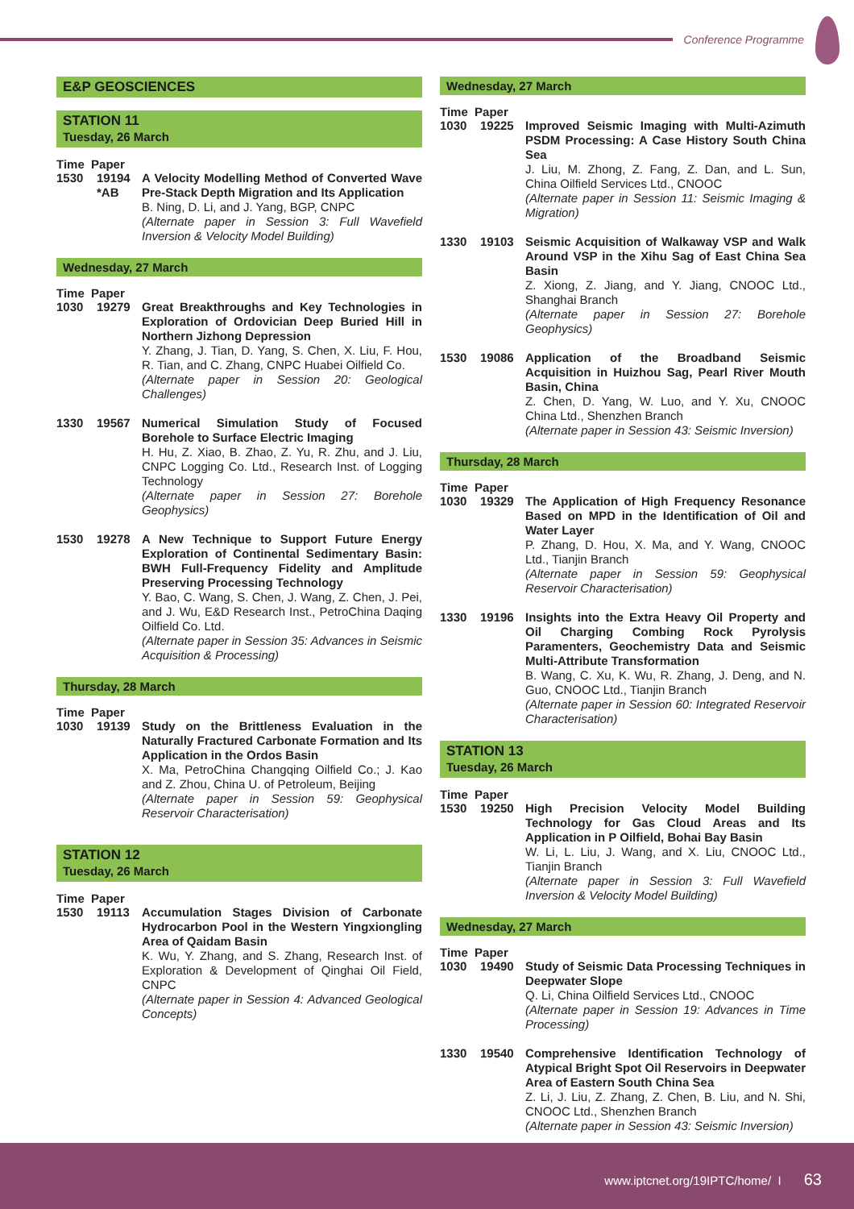Conference Programme
E&P GEOSCIENCES
STATION 11
Tuesday, 26 March
Time Paper
1530 19194 *AB
A Velocity Modelling Method of Converted Wave Pre-Stack Depth Migration and Its Application
B. Ning, D. Li, and J. Yang, BGP, CNPC
(Alternate paper in Session 3: Full Wavefield Inversion & Velocity Model Building)
Wednesday, 27 March
Time Paper
1030 19279 Great Breakthroughs and Key Technologies in Exploration of Ordovician Deep Buried Hill in Northern Jizhong Depression
Y. Zhang, J. Tian, D. Yang, S. Chen, X. Liu, F. Hou, R. Tian, and C. Zhang, CNPC Huabei Oilfield Co.
(Alternate paper in Session 20: Geological Challenges)
1330 19567 Numerical Simulation Study of Focused Borehole to Surface Electric Imaging
H. Hu, Z. Xiao, B. Zhao, Z. Yu, R. Zhu, and J. Liu, CNPC Logging Co. Ltd., Research Inst. of Logging Technology
(Alternate paper in Session 27: Borehole Geophysics)
1530 19278 A New Technique to Support Future Energy Exploration of Continental Sedimentary Basin: BWH Full-Frequency Fidelity and Amplitude Preserving Processing Technology
Y. Bao, C. Wang, S. Chen, J. Wang, Z. Chen, J. Pei, and J. Wu, E&D Research Inst., PetroChina Daqing Oilfield Co. Ltd.
(Alternate paper in Session 35: Advances in Seismic Acquisition & Processing)
Thursday, 28 March
Time Paper
1030 19139 Study on the Brittleness Evaluation in the Naturally Fractured Carbonate Formation and Its Application in the Ordos Basin
X. Ma, PetroChina Changqing Oilfield Co.; J. Kao and Z. Zhou, China U. of Petroleum, Beijing
(Alternate paper in Session 59: Geophysical Reservoir Characterisation)
STATION 12
Tuesday, 26 March
Time Paper
1530 19113 Accumulation Stages Division of Carbonate Hydrocarbon Pool in the Western Yingxiongling Area of Qaidam Basin
K. Wu, Y. Zhang, and S. Zhang, Research Inst. of Exploration & Development of Qinghai Oil Field, CNPC
(Alternate paper in Session 4: Advanced Geological Concepts)
Wednesday, 27 March
Time Paper
1030 19225 Improved Seismic Imaging with Multi-Azimuth PSDM Processing: A Case History South China Sea
J. Liu, M. Zhong, Z. Fang, Z. Dan, and L. Sun, China Oilfield Services Ltd., CNOOC
(Alternate paper in Session 11: Seismic Imaging & Migration)
1330 19103 Seismic Acquisition of Walkaway VSP and Walk Around VSP in the Xihu Sag of East China Sea Basin
Z. Xiong, Z. Jiang, and Y. Jiang, CNOOC Ltd., Shanghai Branch
(Alternate paper in Session 27: Borehole Geophysics)
1530 19086 Application of the Broadband Seismic Acquisition in Huizhou Sag, Pearl River Mouth Basin, China
Z. Chen, D. Yang, W. Luo, and Y. Xu, CNOOC China Ltd., Shenzhen Branch
(Alternate paper in Session 43: Seismic Inversion)
Thursday, 28 March
Time Paper
1030 19329 The Application of High Frequency Resonance Based on MPD in the Identification of Oil and Water Layer
P. Zhang, D. Hou, X. Ma, and Y. Wang, CNOOC Ltd., Tianjin Branch
(Alternate paper in Session 59: Geophysical Reservoir Characterisation)
1330 19196 Insights into the Extra Heavy Oil Property and Oil Charging Combing Rock Pyrolysis Paramenters, Geochemistry Data and Seismic Multi-Attribute Transformation
B. Wang, C. Xu, K. Wu, R. Zhang, J. Deng, and N. Guo, CNOOC Ltd., Tianjin Branch
(Alternate paper in Session 60: Integrated Reservoir Characterisation)
STATION 13
Tuesday, 26 March
Time Paper
1530 19250 High Precision Velocity Model Building Technology for Gas Cloud Areas and Its Application in P Oilfield, Bohai Bay Basin
W. Li, L. Liu, J. Wang, and X. Liu, CNOOC Ltd., Tianjin Branch
(Alternate paper in Session 3: Full Wavefield Inversion & Velocity Model Building)
Wednesday, 27 March
Time Paper
1030 19490 Study of Seismic Data Processing Techniques in Deepwater Slope
Q. Li, China Oilfield Services Ltd., CNOOC
(Alternate paper in Session 19: Advances in Time Processing)
1330 19540 Comprehensive Identification Technology of Atypical Bright Spot Oil Reservoirs in Deepwater Area of Eastern South China Sea
Z. Li, J. Liu, Z. Zhang, Z. Chen, B. Liu, and N. Shi, CNOOC Ltd., Shenzhen Branch
(Alternate paper in Session 43: Seismic Inversion)
www.iptcnet.org/19IPTC/home/ I 63